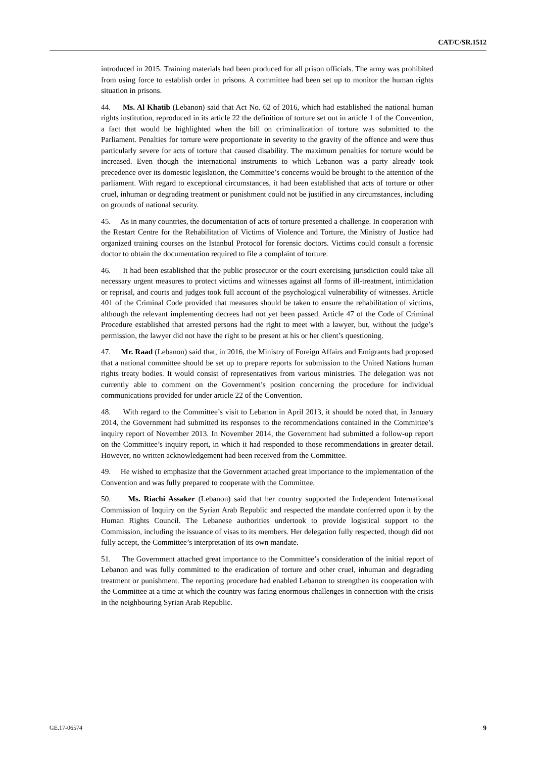CAT/C/SR.1512
introduced in 2015. Training materials had been produced for all prison officials. The army was prohibited from using force to establish order in prisons. A committee had been set up to monitor the human rights situation in prisons.
44. Ms. Al Khatib (Lebanon) said that Act No. 62 of 2016, which had established the national human rights institution, reproduced in its article 22 the definition of torture set out in article 1 of the Convention, a fact that would be highlighted when the bill on criminalization of torture was submitted to the Parliament. Penalties for torture were proportionate in severity to the gravity of the offence and were thus particularly severe for acts of torture that caused disability. The maximum penalties for torture would be increased. Even though the international instruments to which Lebanon was a party already took precedence over its domestic legislation, the Committee’s concerns would be brought to the attention of the parliament. With regard to exceptional circumstances, it had been established that acts of torture or other cruel, inhuman or degrading treatment or punishment could not be justified in any circumstances, including on grounds of national security.
45. As in many countries, the documentation of acts of torture presented a challenge. In cooperation with the Restart Centre for the Rehabilitation of Victims of Violence and Torture, the Ministry of Justice had organized training courses on the Istanbul Protocol for forensic doctors. Victims could consult a forensic doctor to obtain the documentation required to file a complaint of torture.
46. It had been established that the public prosecutor or the court exercising jurisdiction could take all necessary urgent measures to protect victims and witnesses against all forms of ill-treatment, intimidation or reprisal, and courts and judges took full account of the psychological vulnerability of witnesses. Article 401 of the Criminal Code provided that measures should be taken to ensure the rehabilitation of victims, although the relevant implementing decrees had not yet been passed. Article 47 of the Code of Criminal Procedure established that arrested persons had the right to meet with a lawyer, but, without the judge’s permission, the lawyer did not have the right to be present at his or her client’s questioning.
47. Mr. Raad (Lebanon) said that, in 2016, the Ministry of Foreign Affairs and Emigrants had proposed that a national committee should be set up to prepare reports for submission to the United Nations human rights treaty bodies. It would consist of representatives from various ministries. The delegation was not currently able to comment on the Government’s position concerning the procedure for individual communications provided for under article 22 of the Convention.
48. With regard to the Committee’s visit to Lebanon in April 2013, it should be noted that, in January 2014, the Government had submitted its responses to the recommendations contained in the Committee’s inquiry report of November 2013. In November 2014, the Government had submitted a follow-up report on the Committee’s inquiry report, in which it had responded to those recommendations in greater detail. However, no written acknowledgement had been received from the Committee.
49. He wished to emphasize that the Government attached great importance to the implementation of the Convention and was fully prepared to cooperate with the Committee.
50. Ms. Riachi Assaker (Lebanon) said that her country supported the Independent International Commission of Inquiry on the Syrian Arab Republic and respected the mandate conferred upon it by the Human Rights Council. The Lebanese authorities undertook to provide logistical support to the Commission, including the issuance of visas to its members. Her delegation fully respected, though did not fully accept, the Committee’s interpretation of its own mandate.
51. The Government attached great importance to the Committee’s consideration of the initial report of Lebanon and was fully committed to the eradication of torture and other cruel, inhuman and degrading treatment or punishment. The reporting procedure had enabled Lebanon to strengthen its cooperation with the Committee at a time at which the country was facing enormous challenges in connection with the crisis in the neighbouring Syrian Arab Republic.
GE.17-06574 9